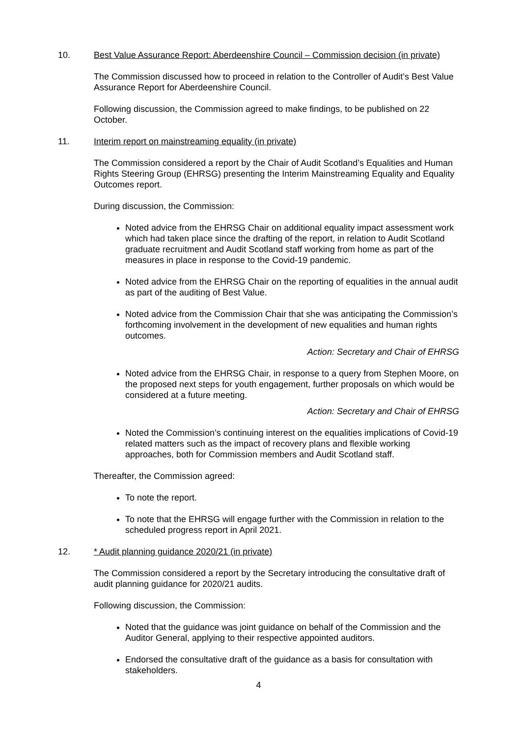10. Best Value Assurance Report: Aberdeenshire Council – Commission decision (in private)
The Commission discussed how to proceed in relation to the Controller of Audit’s Best Value Assurance Report for Aberdeenshire Council.
Following discussion, the Commission agreed to make findings, to be published on 22 October.
11. Interim report on mainstreaming equality (in private)
The Commission considered a report by the Chair of Audit Scotland’s Equalities and Human Rights Steering Group (EHRSG) presenting the Interim Mainstreaming Equality and Equality Outcomes report.
During discussion, the Commission:
Noted advice from the EHRSG Chair on additional equality impact assessment work which had taken place since the drafting of the report, in relation to Audit Scotland graduate recruitment and Audit Scotland staff working from home as part of the measures in place in response to the Covid-19 pandemic.
Noted advice from the EHRSG Chair on the reporting of equalities in the annual audit as part of the auditing of Best Value.
Noted advice from the Commission Chair that she was anticipating the Commission’s forthcoming involvement in the development of new equalities and human rights outcomes.
Action: Secretary and Chair of EHRSG
Noted advice from the EHRSG Chair, in response to a query from Stephen Moore, on the proposed next steps for youth engagement, further proposals on which would be considered at a future meeting.
Action: Secretary and Chair of EHRSG
Noted the Commission’s continuing interest on the equalities implications of Covid-19 related matters such as the impact of recovery plans and flexible working approaches, both for Commission members and Audit Scotland staff.
Thereafter, the Commission agreed:
To note the report.
To note that the EHRSG will engage further with the Commission in relation to the scheduled progress report in April 2021.
12. * Audit planning guidance 2020/21 (in private)
The Commission considered a report by the Secretary introducing the consultative draft of audit planning guidance for 2020/21 audits.
Following discussion, the Commission:
Noted that the guidance was joint guidance on behalf of the Commission and the Auditor General, applying to their respective appointed auditors.
Endorsed the consultative draft of the guidance as a basis for consultation with stakeholders.
4